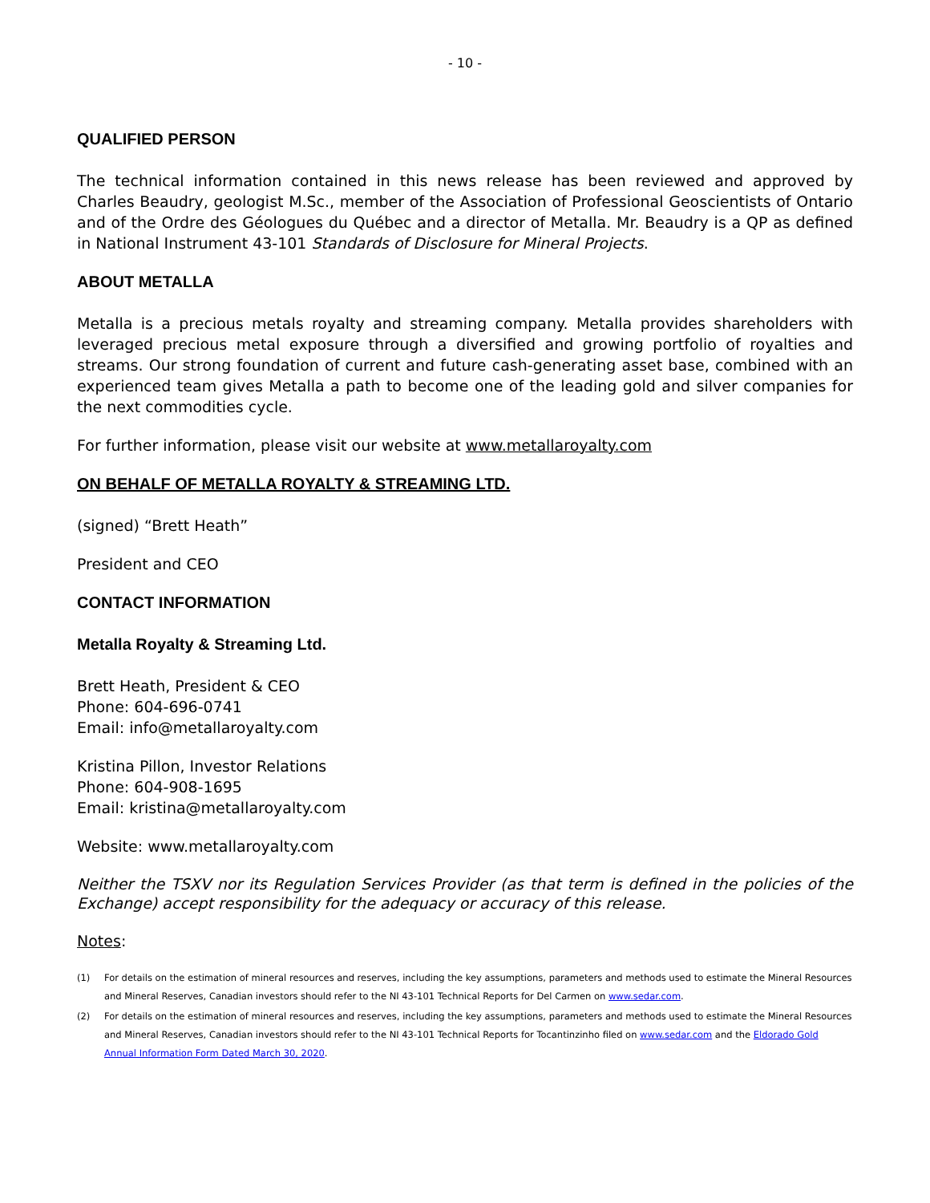- 10 -
QUALIFIED PERSON
The technical information contained in this news release has been reviewed and approved by Charles Beaudry, geologist M.Sc., member of the Association of Professional Geoscientists of Ontario and of the Ordre des Géologues du Québec and a director of Metalla. Mr. Beaudry is a QP as defined in National Instrument 43-101 Standards of Disclosure for Mineral Projects.
ABOUT METALLA
Metalla is a precious metals royalty and streaming company. Metalla provides shareholders with leveraged precious metal exposure through a diversified and growing portfolio of royalties and streams. Our strong foundation of current and future cash-generating asset base, combined with an experienced team gives Metalla a path to become one of the leading gold and silver companies for the next commodities cycle.
For further information, please visit our website at www.metallaroyalty.com
ON BEHALF OF METALLA ROYALTY & STREAMING LTD.
(signed) “Brett Heath”
President and CEO
CONTACT INFORMATION
Metalla Royalty & Streaming Ltd.
Brett Heath, President & CEO
Phone: 604-696-0741
Email: info@metallaroyalty.com
Kristina Pillon, Investor Relations
Phone: 604-908-1695
Email: kristina@metallaroyalty.com
Website: www.metallaroyalty.com
Neither the TSXV nor its Regulation Services Provider (as that term is defined in the policies of the Exchange) accept responsibility for the adequacy or accuracy of this release.
Notes:
(1) For details on the estimation of mineral resources and reserves, including the key assumptions, parameters and methods used to estimate the Mineral Resources and Mineral Reserves, Canadian investors should refer to the NI 43-101 Technical Reports for Del Carmen on www.sedar.com.
(2) For details on the estimation of mineral resources and reserves, including the key assumptions, parameters and methods used to estimate the Mineral Resources and Mineral Reserves, Canadian investors should refer to the NI 43-101 Technical Reports for Tocantinzinho filed on www.sedar.com and the Eldorado Gold Annual Information Form Dated March 30, 2020.